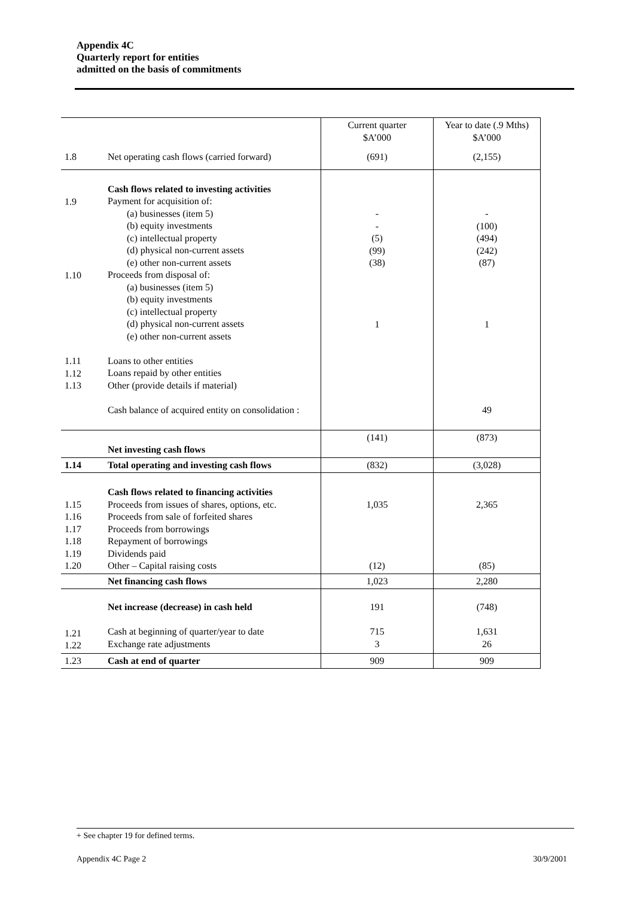Appendix 4C
Quarterly report for entities
admitted on the basis of commitments
| | | Current quarter $A’000 | Year to date (.9 Mths) $A’000 |
| --- | --- | --- | --- |
| 1.8 | Net operating cash flows (carried forward) | (691) | (2,155) |
| 1.9 1.10 1.11 1.12 1.13 | Cash flows related to investing activities Payment for acquisition of: (a) businesses (item 5) (b) equity investments (c) intellectual property (d) physical non-current assets (e) other non-current assets Proceeds from disposal of: (a) businesses (item 5) (b) equity investments (c) intellectual property (d) physical non-current assets (e) other non-current assets Loans to other entities Loans repaid by other entities Other (provide details if material) Cash balance of acquired entity on consolidation : | - - (5) (99) (38) 1 | - (100) (494) (242) (87) 1 49 |
| | Net investing cash flows | (141) | (873) |
| 1.14 | Total operating and investing cash flows | (832) | (3,028) |
| 1.15 1.16 1.17 1.18 1.19 1.20 | Cash flows related to financing activities Proceeds from issues of shares, options, etc. Proceeds from sale of forfeited shares Proceeds from borrowings Repayment of borrowings Dividends paid Other – Capital raising costs | 1,035 (12) | 2,365 (85) |
| | Net financing cash flows | 1,023 | 2,280 |
| 1.21 1.22 | Net increase (decrease) in cash held Cash at beginning of quarter/year to date Exchange rate adjustments | 191 715 3 | (748) 1,631 26 |
| 1.23 | Cash at end of quarter | 909 | 909 |
+ See chapter 19 for defined terms.
Appendix 4C Page 2 30/9/2001